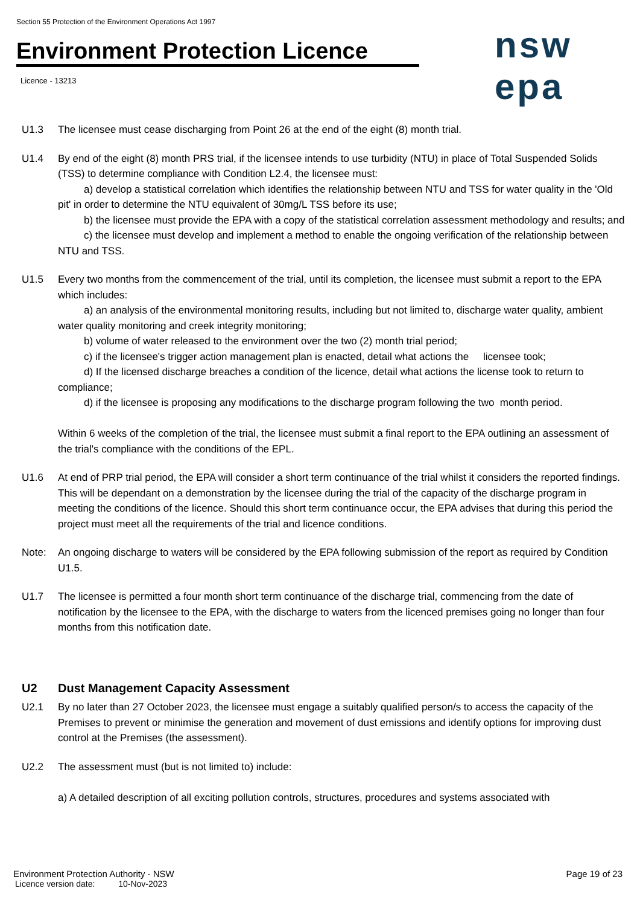Section 55 Protection of the Environment Operations Act 1997
Environment Protection Licence
Licence - 13213
nsw epa
U1.3 The licensee must cease discharging from Point 26 at the end of the eight (8) month trial.
U1.4 By end of the eight (8) month PRS trial, if the licensee intends to use turbidity (NTU) in place of Total Suspended Solids (TSS) to determine compliance with Condition L2.4, the licensee must:
a) develop a statistical correlation which identifies the relationship between NTU and TSS for water quality in the 'Old pit' in order to determine the NTU equivalent of 30mg/L TSS before its use;
b) the licensee must provide the EPA with a copy of the statistical correlation assessment methodology and results; and
c) the licensee must develop and implement a method to enable the ongoing verification of the relationship between NTU and TSS.
U1.5 Every two months from the commencement of the trial, until its completion, the licensee must submit a report to the EPA which includes:
a) an analysis of the environmental monitoring results, including but not limited to, discharge water quality, ambient water quality monitoring and creek integrity monitoring;
b) volume of water released to the environment over the two (2) month trial period;
c) if the licensee's trigger action management plan is enacted, detail what actions the licensee took;
d) If the licensed discharge breaches a condition of the licence, detail what actions the license took to return to compliance;
d) if the licensee is proposing any modifications to the discharge program following the two month period.
Within 6 weeks of the completion of the trial, the licensee must submit a final report to the EPA outlining an assessment of the trial's compliance with the conditions of the EPL.
U1.6 At end of PRP trial period, the EPA will consider a short term continuance of the trial whilst it considers the reported findings. This will be dependant on a demonstration by the licensee during the trial of the capacity of the discharge program in meeting the conditions of the licence. Should this short term continuance occur, the EPA advises that during this period the project must meet all the requirements of the trial and licence conditions.
Note: An ongoing discharge to waters will be considered by the EPA following submission of the report as required by Condition U1.5.
U1.7 The licensee is permitted a four month short term continuance of the discharge trial, commencing from the date of notification by the licensee to the EPA, with the discharge to waters from the licenced premises going no longer than four months from this notification date.
U2 Dust Management Capacity Assessment
U2.1 By no later than 27 October 2023, the licensee must engage a suitably qualified person/s to access the capacity of the Premises to prevent or minimise the generation and movement of dust emissions and identify options for improving dust control at the Premises (the assessment).
U2.2 The assessment must (but is not limited to) include:
a) A detailed description of all exciting pollution controls, structures, procedures and systems associated with
Environment Protection Authority - NSW Page 19 of 23
Licence version date: 10-Nov-2023